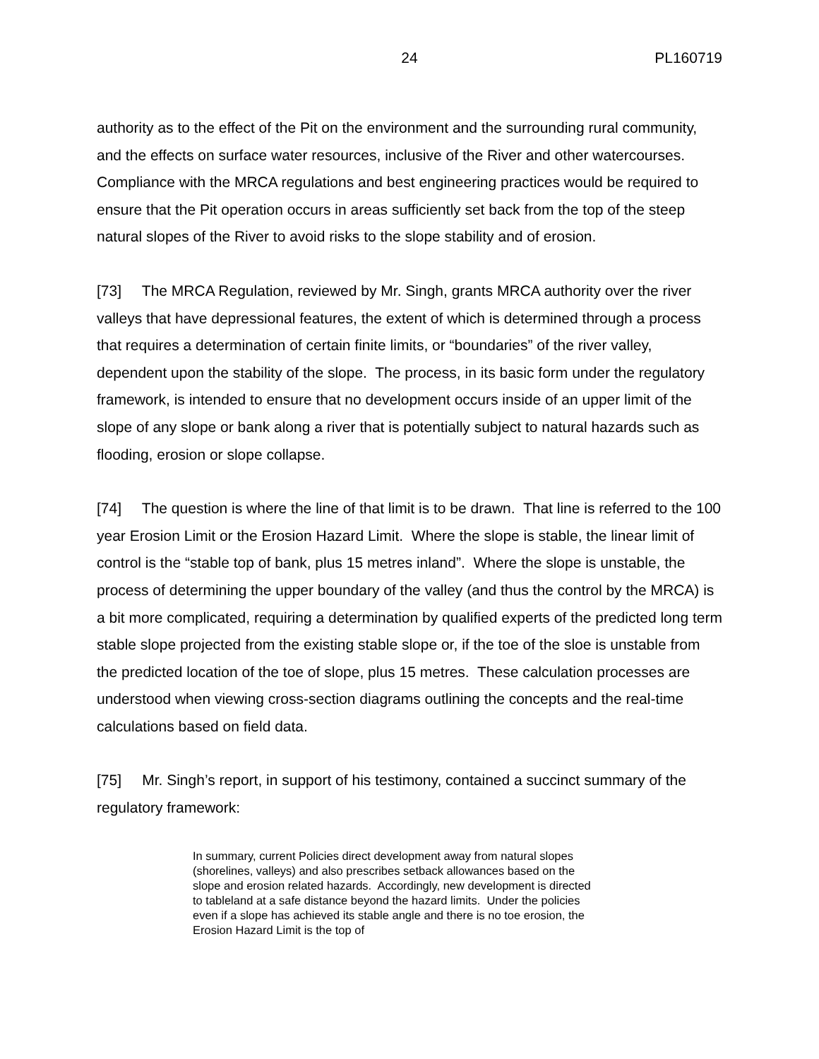24
PL160719
authority as to the effect of the Pit on the environment and the surrounding rural community, and the effects on surface water resources, inclusive of the River and other watercourses. Compliance with the MRCA regulations and best engineering practices would be required to ensure that the Pit operation occurs in areas sufficiently set back from the top of the steep natural slopes of the River to avoid risks to the slope stability and of erosion.
[73] The MRCA Regulation, reviewed by Mr. Singh, grants MRCA authority over the river valleys that have depressional features, the extent of which is determined through a process that requires a determination of certain finite limits, or “boundaries” of the river valley, dependent upon the stability of the slope. The process, in its basic form under the regulatory framework, is intended to ensure that no development occurs inside of an upper limit of the slope of any slope or bank along a river that is potentially subject to natural hazards such as flooding, erosion or slope collapse.
[74] The question is where the line of that limit is to be drawn. That line is referred to the 100 year Erosion Limit or the Erosion Hazard Limit. Where the slope is stable, the linear limit of control is the “stable top of bank, plus 15 metres inland”. Where the slope is unstable, the process of determining the upper boundary of the valley (and thus the control by the MRCA) is a bit more complicated, requiring a determination by qualified experts of the predicted long term stable slope projected from the existing stable slope or, if the toe of the sloe is unstable from the predicted location of the toe of slope, plus 15 metres. These calculation processes are understood when viewing cross-section diagrams outlining the concepts and the real-time calculations based on field data.
[75] Mr. Singh’s report, in support of his testimony, contained a succinct summary of the regulatory framework:
In summary, current Policies direct development away from natural slopes (shorelines, valleys) and also prescribes setback allowances based on the slope and erosion related hazards. Accordingly, new development is directed to tableland at a safe distance beyond the hazard limits. Under the policies even if a slope has achieved its stable angle and there is no toe erosion, the Erosion Hazard Limit is the top of